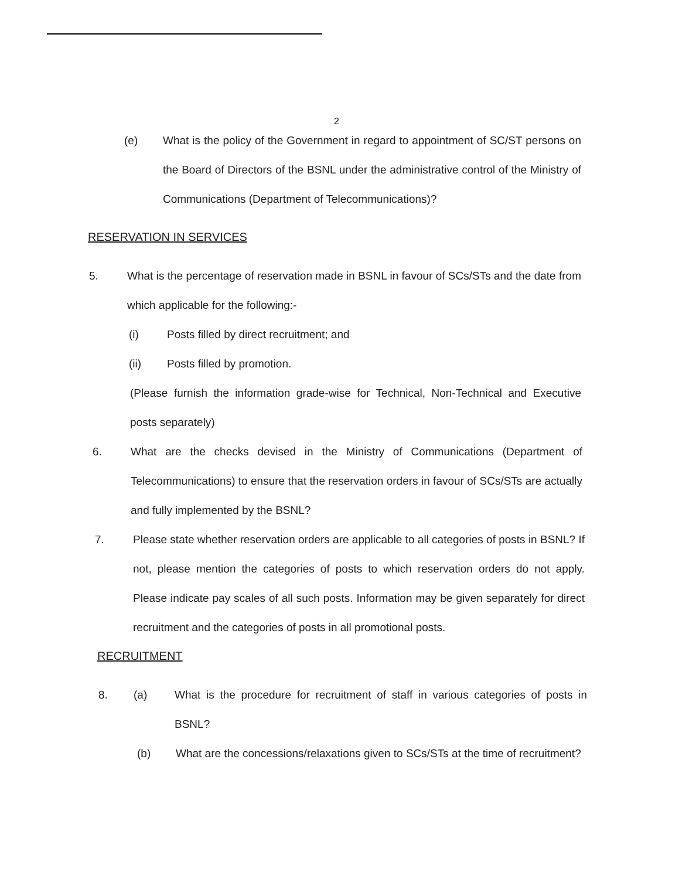2
(e) What is the policy of the Government in regard to appointment of SC/ST persons on the Board of Directors of the BSNL under the administrative control of the Ministry of Communications (Department of Telecommunications)?
RESERVATION IN SERVICES
5. What is the percentage of reservation made in BSNL in favour of SCs/STs and the date from which applicable for the following:-
(i) Posts filled by direct recruitment; and
(ii) Posts filled by promotion.
(Please furnish the information grade-wise for Technical, Non-Technical and Executive posts separately)
6. What are the checks devised in the Ministry of Communications (Department of Telecommunications) to ensure that the reservation orders in favour of SCs/STs are actually and fully implemented by the BSNL?
7. Please state whether reservation orders are applicable to all categories of posts in BSNL? If not, please mention the categories of posts to which reservation orders do not apply. Please indicate pay scales of all such posts. Information may be given separately for direct recruitment and the categories of posts in all promotional posts.
RECRUITMENT
8. (a) What is the procedure for recruitment of staff in various categories of posts in BSNL?
(b) What are the concessions/relaxations given to SCs/STs at the time of recruitment?